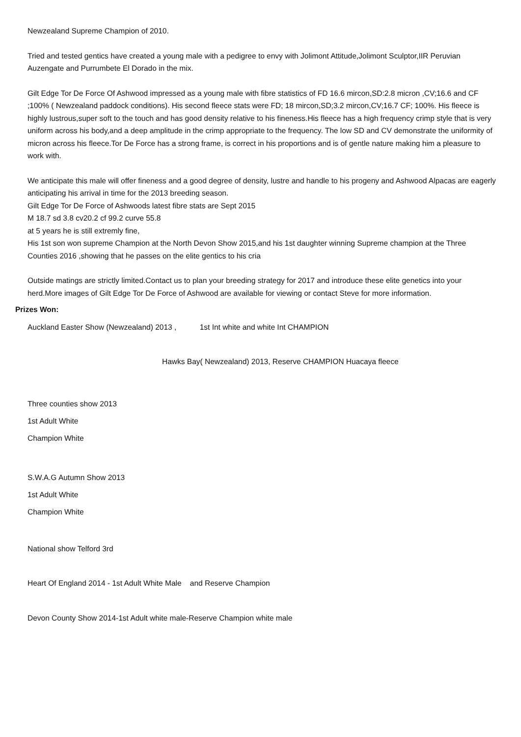Newzealand Supreme Champion of 2010.
Tried and tested gentics have created a young male with a pedigree to envy with Jolimont Attitude,Jolimont Sculptor,IIR Peruvian Auzengate and Purrumbete El Dorado in the mix.
Gilt Edge Tor De Force Of Ashwood impressed as a young male with fibre statistics of FD 16.6 mircon,SD:2.8 micron ,CV;16.6 and CF ;100% ( Newzealand paddock conditions). His second fleece stats were FD; 18 mircon,SD;3.2 mircon,CV;16.7 CF; 100%. His fleece is highly lustrous,super soft to the touch and has good density relative to his fineness.His fleece has a high frequency crimp style that is very uniform across his body,and a deep amplitude in the crimp appropriate to the frequency. The low SD and CV demonstrate the uniformity of micron across his fleece.Tor De Force has a strong frame, is correct in his proportions and is of gentle nature making him a pleasure to work with.
We anticipate this male will offer fineness and a good degree of density, lustre and handle to his progeny and Ashwood Alpacas are eagerly anticipating his arrival in time for the 2013 breeding season.
Gilt Edge Tor De Force of Ashwoods latest fibre stats are Sept 2015
M 18.7 sd 3.8 cv20.2 cf 99.2 curve 55.8
at 5 years he is still extremly fine,
His 1st son won supreme Champion at the North Devon Show 2015,and his 1st daughter winning Supreme champion at the Three Counties 2016 ,showing that he passes on the elite gentics to his cria
Outside matings are strictly limited.Contact us to plan your breeding strategy for 2017 and introduce these elite genetics into your herd.More images of Gilt Edge Tor De Force of Ashwood are available for viewing or contact Steve for more information.
Prizes Won:
Auckland Easter Show (Newzealand) 2013 , 1st Int white and white Int CHAMPION
Hawks Bay( Newzealand) 2013, Reserve CHAMPION Huacaya fleece
Three counties show 2013
1st Adult White
Champion White
S.W.A.G Autumn Show 2013
1st Adult White
Champion White
National show Telford 3rd
Heart Of England 2014 - 1st Adult White Male and Reserve Champion
Devon County Show 2014-1st Adult white male-Reserve Champion white male